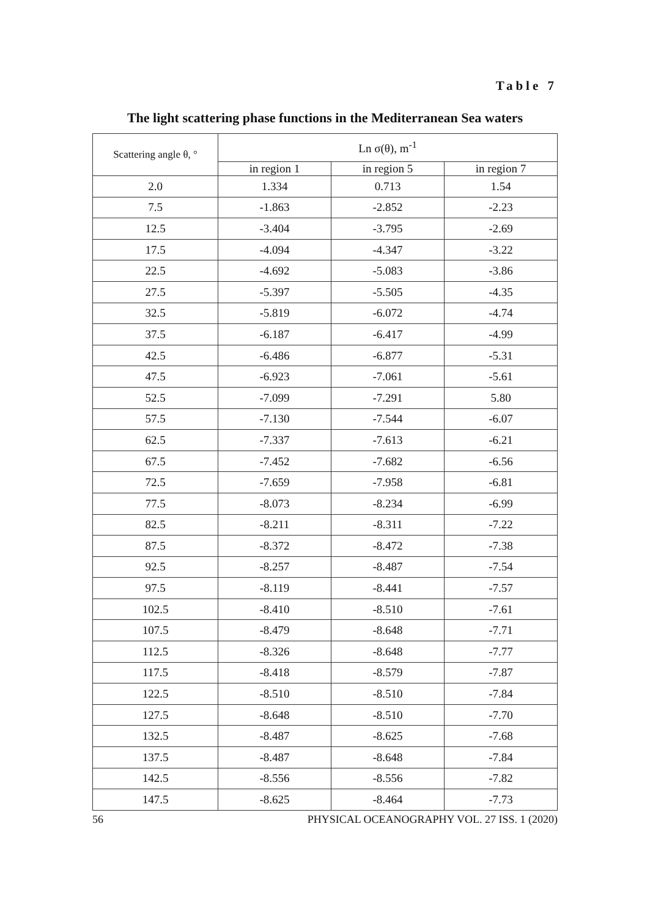Table 7
The light scattering phase functions in the Mediterranean Sea waters
| Scattering angle θ, ° | Ln σ(θ), m<sup>-1</sup> | | |
| --- | --- | --- | --- |
| | in region 1 | in region 5 | in region 7 |
| 2.0 | 1.334 | 0.713 | 1.54 |
| 7.5 | -1.863 | -2.852 | -2.23 |
| 12.5 | -3.404 | -3.795 | -2.69 |
| 17.5 | -4.094 | -4.347 | -3.22 |
| 22.5 | -4.692 | -5.083 | -3.86 |
| 27.5 | -5.397 | -5.505 | -4.35 |
| 32.5 | -5.819 | -6.072 | -4.74 |
| 37.5 | -6.187 | -6.417 | -4.99 |
| 42.5 | -6.486 | -6.877 | -5.31 |
| 47.5 | -6.923 | -7.061 | -5.61 |
| 52.5 | -7.099 | -7.291 | 5.80 |
| 57.5 | -7.130 | -7.544 | -6.07 |
| 62.5 | -7.337 | -7.613 | -6.21 |
| 67.5 | -7.452 | -7.682 | -6.56 |
| 72.5 | -7.659 | -7.958 | -6.81 |
| 77.5 | -8.073 | -8.234 | -6.99 |
| 82.5 | -8.211 | -8.311 | -7.22 |
| 87.5 | -8.372 | -8.472 | -7.38 |
| 92.5 | -8.257 | -8.487 | -7.54 |
| 97.5 | -8.119 | -8.441 | -7.57 |
| 102.5 | -8.410 | -8.510 | -7.61 |
| 107.5 | -8.479 | -8.648 | -7.71 |
| 112.5 | -8.326 | -8.648 | -7.77 |
| 117.5 | -8.418 | -8.579 | -7.87 |
| 122.5 | -8.510 | -8.510 | -7.84 |
| 127.5 | -8.648 | -8.510 | -7.70 |
| 132.5 | -8.487 | -8.625 | -7.68 |
| 137.5 | -8.487 | -8.648 | -7.84 |
| 142.5 | -8.556 | -8.556 | -7.82 |
| 147.5 | -8.625 | -8.464 | -7.73 |
56 PHYSICAL OCEANOGRAPHY VOL. 27 ISS. 1 (2020)